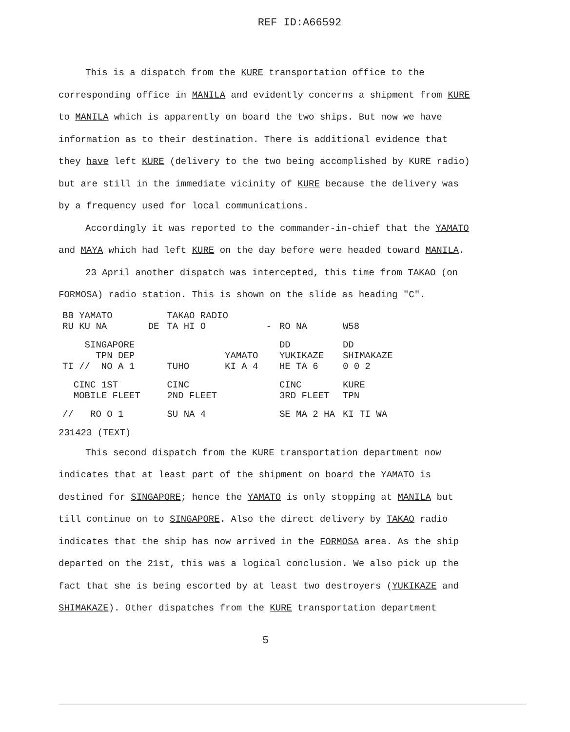REF ID:A66592
This is a dispatch from the KURE transportation office to the corresponding office in MANILA and evidently concerns a shipment from KURE to MANILA which is apparently on board the two ships. But now we have information as to their destination. There is additional evidence that they have left KURE (delivery to the two being accomplished by KURE radio) but are still in the immediate vicinity of KURE because the delivery was by a frequency used for local communications.
Accordingly it was reported to the commander-in-chief that the YAMATO and MAYA which had left KURE on the day before were headed toward MANILA.
23 April another dispatch was intercepted, this time from TAKAO (on FORMOSA) radio station. This is shown on the slide as heading "C".
| BB YAMATO RU KU NA | DE | TAKAO RADIO TA HI O | | - | RO NA | W58 |
| SINGAPORE TPN DEP TI // NO A 1 | | TUHO | YAMATO KI A 4 | | DD YUKIKAZE HE TA 6 | DD SHIMAKAZE 0 0 2 |
| CINC 1ST MOBILE FLEET | | CINC 2ND FLEET | | | CINC 3RD FLEET | KURE TPN |
| // RO O 1 | | SU NA 4 | | | SE MA 2 HA | KI TI WA |
231423 (TEXT)
This second dispatch from the KURE transportation department now indicates that at least part of the shipment on board the YAMATO is destined for SINGAPORE; hence the YAMATO is only stopping at MANILA but till continue on to SINGAPORE. Also the direct delivery by TAKAO radio indicates that the ship has now arrived in the FORMOSA area. As the ship departed on the 21st, this was a logical conclusion. We also pick up the fact that she is being escorted by at least two destroyers (YUKIKAZE and SHIMAKAZE). Other dispatches from the KURE transportation department
5